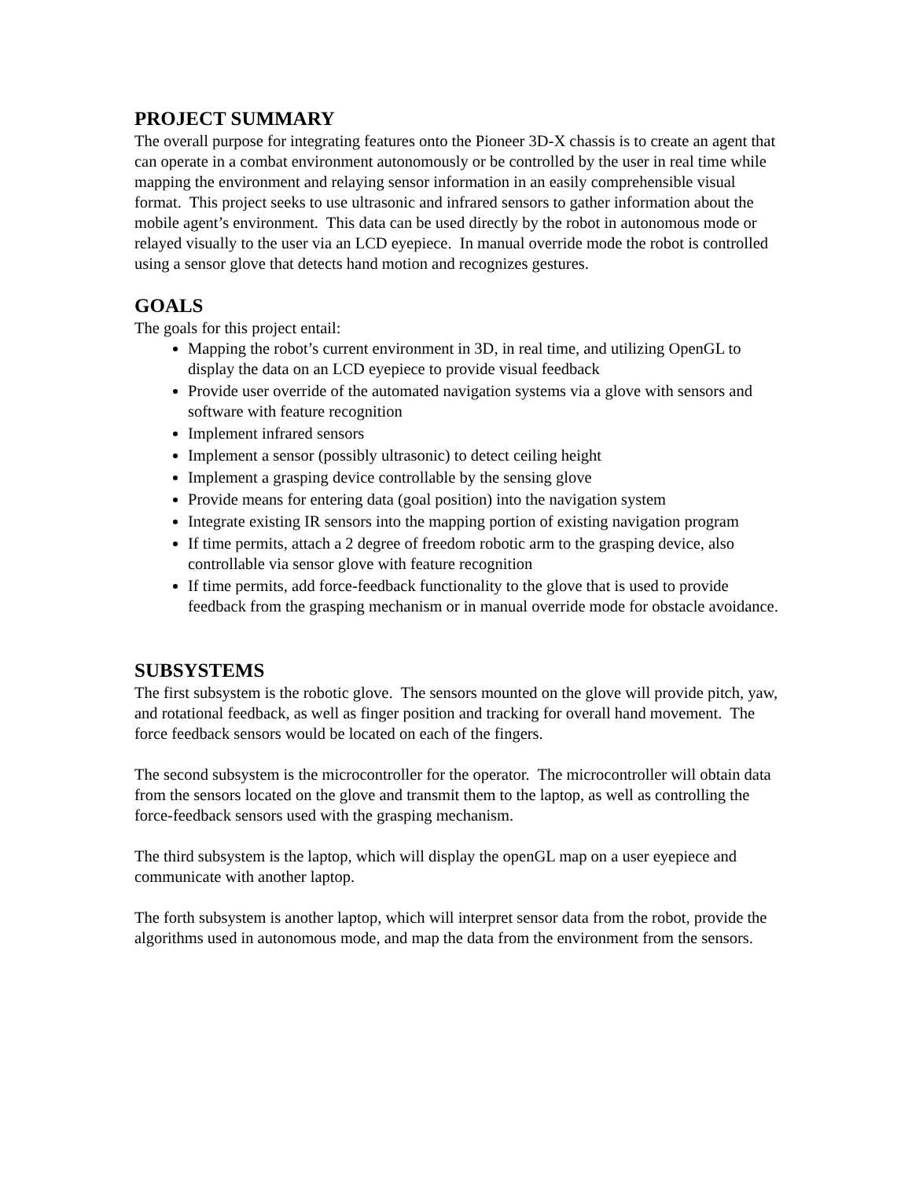PROJECT SUMMARY
The overall purpose for integrating features onto the Pioneer 3D-X chassis is to create an agent that can operate in a combat environment autonomously or be controlled by the user in real time while mapping the environment and relaying sensor information in an easily comprehensible visual format. This project seeks to use ultrasonic and infrared sensors to gather information about the mobile agent’s environment. This data can be used directly by the robot in autonomous mode or relayed visually to the user via an LCD eyepiece. In manual override mode the robot is controlled using a sensor glove that detects hand motion and recognizes gestures.
GOALS
The goals for this project entail:
Mapping the robot’s current environment in 3D, in real time, and utilizing OpenGL to display the data on an LCD eyepiece to provide visual feedback
Provide user override of the automated navigation systems via a glove with sensors and software with feature recognition
Implement infrared sensors
Implement a sensor (possibly ultrasonic) to detect ceiling height
Implement a grasping device controllable by the sensing glove
Provide means for entering data (goal position) into the navigation system
Integrate existing IR sensors into the mapping portion of existing navigation program
If time permits, attach a 2 degree of freedom robotic arm to the grasping device, also controllable via sensor glove with feature recognition
If time permits, add force-feedback functionality to the glove that is used to provide feedback from the grasping mechanism or in manual override mode for obstacle avoidance.
SUBSYSTEMS
The first subsystem is the robotic glove. The sensors mounted on the glove will provide pitch, yaw, and rotational feedback, as well as finger position and tracking for overall hand movement. The force feedback sensors would be located on each of the fingers.
The second subsystem is the microcontroller for the operator. The microcontroller will obtain data from the sensors located on the glove and transmit them to the laptop, as well as controlling the force-feedback sensors used with the grasping mechanism.
The third subsystem is the laptop, which will display the openGL map on a user eyepiece and communicate with another laptop.
The forth subsystem is another laptop, which will interpret sensor data from the robot, provide the algorithms used in autonomous mode, and map the data from the environment from the sensors.